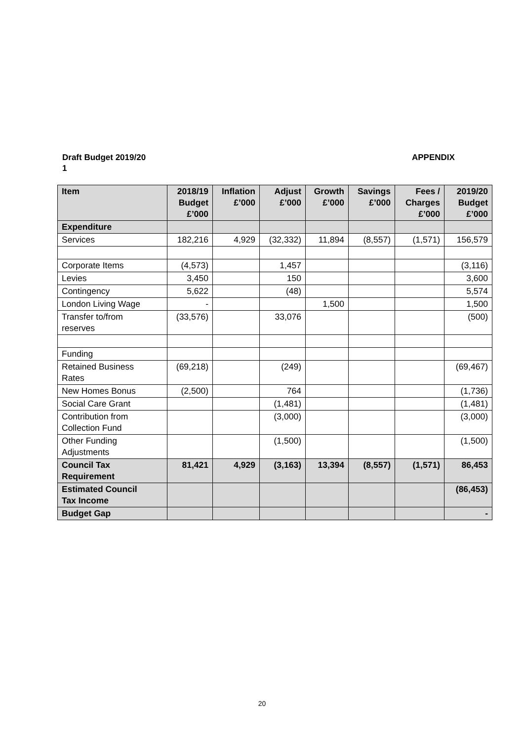Draft Budget 2019/20 APPENDIX
1
| Item | 2018/19 Budget £’000 | Inflation £’000 | Adjust £’000 | Growth £’000 | Savings £’000 | Fees / Charges £’000 | 2019/20 Budget £’000 |
| --- | --- | --- | --- | --- | --- | --- | --- |
| Expenditure | | | | | | | |
| Services | 182,216 | 4,929 | (32,332) | 11,894 | (8,557) | (1,571) | 156,579 |
| Corporate Items | (4,573) | | 1,457 | | | | (3,116) |
| Levies | 3,450 | | 150 | | | | 3,600 |
| Contingency | 5,622 | | (48) | | | | 5,574 |
| London Living Wage | - | | | 1,500 | | | 1,500 |
| Transfer to/from reserves | (33,576) | | 33,076 | | | | (500) |
| Funding | | | | | | | |
| Retained Business Rates | (69,218) | | (249) | | | | (69,467) |
| New Homes Bonus | (2,500) | | 764 | | | | (1,736) |
| Social Care Grant | | | (1,481) | | | | (1,481) |
| Contribution from Collection Fund | | | (3,000) | | | | (3,000) |
| Other Funding Adjustments | | | (1,500) | | | | (1,500) |
| Council Tax Requirement | 81,421 | 4,929 | (3,163) | 13,394 | (8,557) | (1,571) | 86,453 |
| Estimated Council Tax Income | | | | | | | (86,453) |
| Budget Gap | | | | | | | - |
20